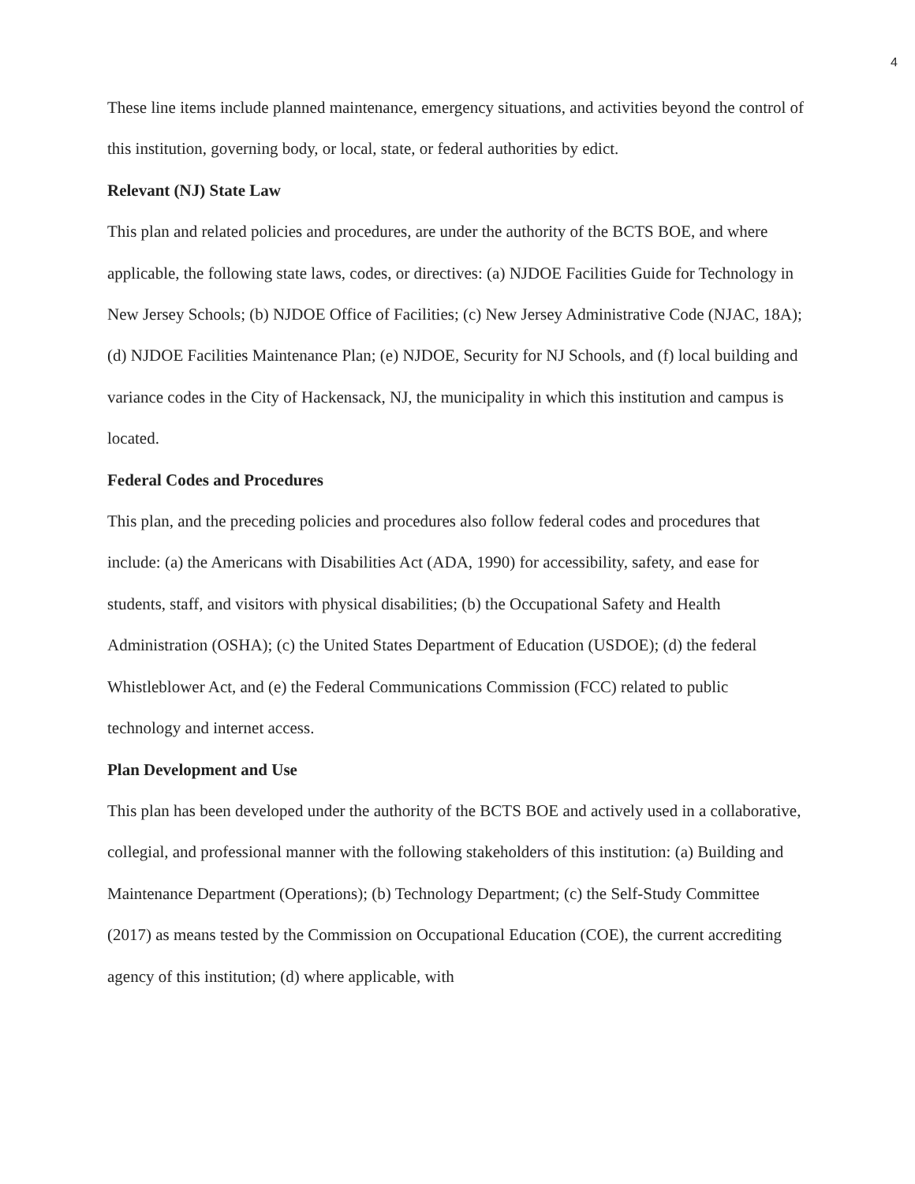4
These line items include planned maintenance, emergency situations, and activities beyond the control of this institution, governing body, or local, state, or federal authorities by edict.
Relevant (NJ) State Law
This plan and related policies and procedures, are under the authority of the BCTS BOE, and where applicable, the following state laws, codes, or directives: (a) NJDOE Facilities Guide for Technology in New Jersey Schools; (b) NJDOE Office of Facilities; (c) New Jersey Administrative Code (NJAC, 18A); (d) NJDOE Facilities Maintenance Plan; (e) NJDOE, Security for NJ Schools, and (f) local building and variance codes in the City of Hackensack, NJ, the municipality in which this institution and campus is located.
Federal Codes and Procedures
This plan, and the preceding policies and procedures also follow federal codes and procedures that include: (a) the Americans with Disabilities Act (ADA, 1990) for accessibility, safety, and ease for students, staff, and visitors with physical disabilities; (b) the Occupational Safety and Health Administration (OSHA); (c) the United States Department of Education (USDOE); (d) the federal Whistleblower Act, and (e) the Federal Communications Commission (FCC) related to public technology and internet access.
Plan Development and Use
This plan has been developed under the authority of the BCTS BOE and actively used in a collaborative, collegial, and professional manner with the following stakeholders of this institution: (a) Building and Maintenance Department (Operations); (b) Technology Department; (c) the Self-Study Committee (2017) as means tested by the Commission on Occupational Education (COE), the current accrediting agency of this institution; (d) where applicable, with